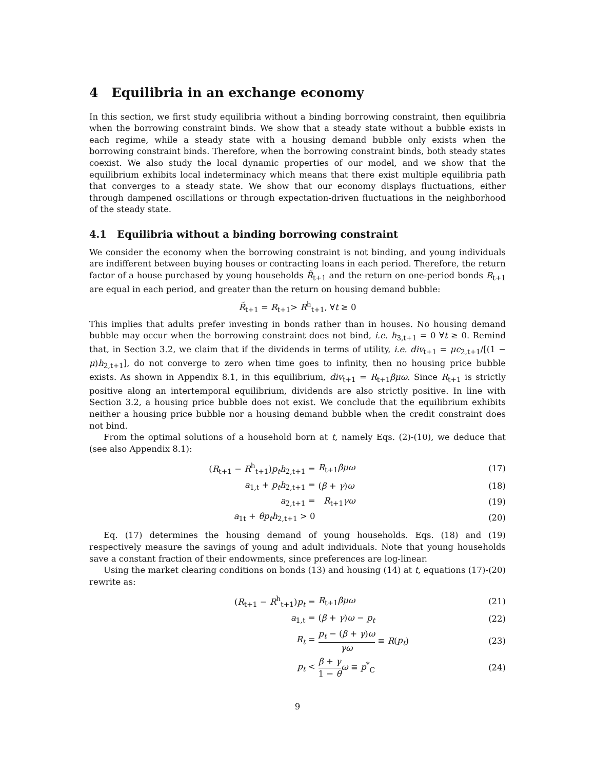4 Equilibria in an exchange economy
In this section, we first study equilibria without a binding borrowing constraint, then equilibria when the borrowing constraint binds. We show that a steady state without a bubble exists in each regime, while a steady state with a housing demand bubble only exists when the borrowing constraint binds. Therefore, when the borrowing constraint binds, both steady states coexist. We also study the local dynamic properties of our model, and we show that the equilibrium exhibits local indeterminacy which means that there exist multiple equilibria path that converges to a steady state. We show that our economy displays fluctuations, either through dampened oscillations or through expectation-driven fluctuations in the neighborhood of the steady state.
4.1 Equilibria without a binding borrowing constraint
We consider the economy when the borrowing constraint is not binding, and young individuals are indifferent between buying houses or contracting loans in each period. Therefore, the return factor of a house purchased by young households R̃<sub>t+1</sub> and the return on one-period bonds R<sub>t+1</sub> are equal in each period, and greater than the return on housing demand bubble:
R̃<sub>t+1</sub> = R<sub>t+1</sub>> R<sup>h</sup><sub>t+1</sub>, ∀t ≥ 0
This implies that adults prefer investing in bonds rather than in houses. No housing demand bubble may occur when the borrowing constraint does not bind, i.e. h<sub>3,t+1</sub> = 0 ∀t ≥ 0. Remind that, in Section 3.2, we claim that if the dividends in terms of utility, i.e. div<sub>t+1</sub> = μc<sub>2,t+1</sub>/[(1 − μ)h<sub>2,t+1</sub>], do not converge to zero when time goes to infinity, then no housing price bubble exists. As shown in Appendix 8.1, in this equilibrium, div<sub>t+1</sub> = R<sub>t+1</sub>βμω. Since R<sub>t+1</sub> is strictly positive along an intertemporal equilibrium, dividends are also strictly positive. In line with Section 3.2, a housing price bubble does not exist. We conclude that the equilibrium exhibits neither a housing price bubble nor a housing demand bubble when the credit constraint does not bind.
From the optimal solutions of a household born at t, namely Eqs. (2)-(10), we deduce that (see also Appendix 8.1):
| ( R<sub>t+1</sub> − R<sup>h</sup><sub>t+1</sub>) p<sub>t</sub>h<sub>2,t+1</sub> = | R<sub>t+1</sub> βμω | (17) |
| a<sub>1,t</sub> + p<sub>t</sub>h<sub>2,t+1</sub> = | ( β + γ ) ω | (18) |
| a<sub>2,t+1</sub> = | R<sub>t+1</sub> γω | (19) |
| a<sub>1t</sub> + θp<sub>t</sub>h<sub>2,t+1</sub> > 0 | | (20) |
Eq. (17) determines the housing demand of young households. Eqs. (18) and (19) respectively measure the savings of young and adult individuals. Note that young households save a constant fraction of their endowments, since preferences are log-linear.
Using the market clearing conditions on bonds (13) and housing (14) at t, equations (17)-(20) rewrite as:
| ( R<sub>t+1</sub> − R<sup>h</sup><sub>t+1</sub>) p<sub>t</sub> = | R<sub>t+1</sub> βμω | (21) |
| a<sub>1,t</sub> = | ( β + γ ) ω − p<sub>t</sub> | (22) |
| R<sub>t</sub> = | p<sub>t</sub> − ( β + γ ) ω γω ≡ R ( p<sub>t</sub> ) | (23) |
| p<sub>t</sub> < | β + γ 1 − θ ω ≡ p<sup>*</sup><sub>C</sub> | (24) |
9